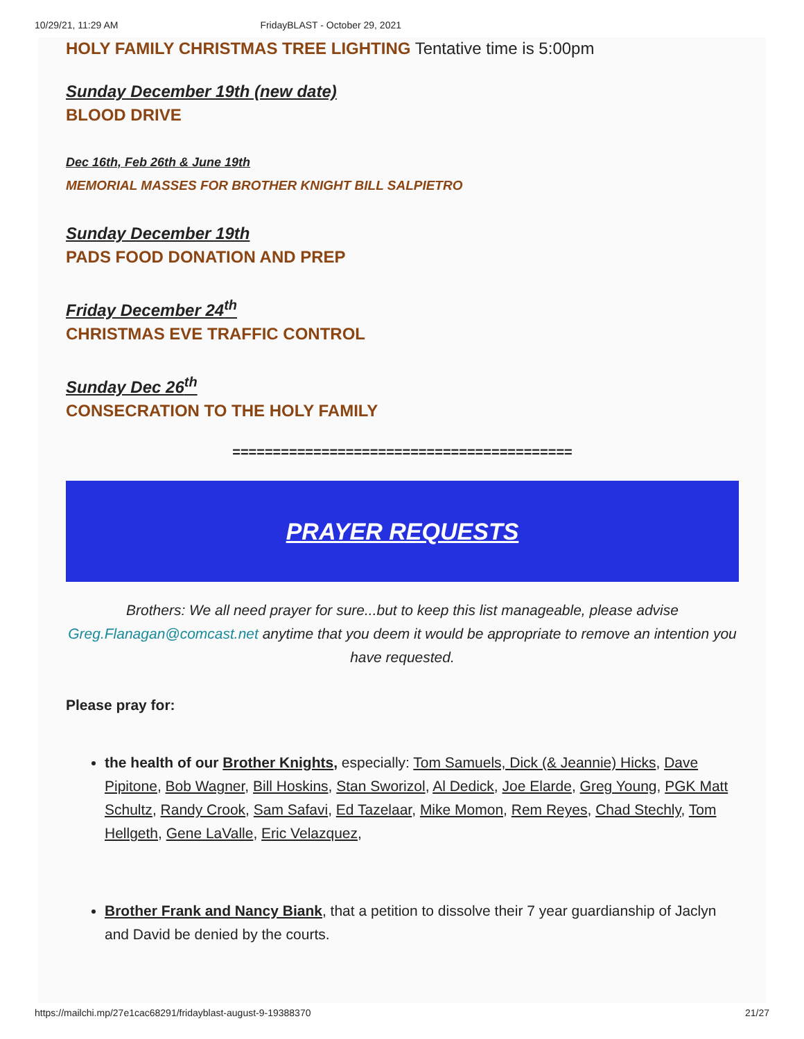10/29/21, 11:29 AM FridayBLAST - October 29, 2021
HOLY FAMILY CHRISTMAS TREE LIGHTING Tentative time is 5:00pm
Sunday December 19th (new date)
BLOOD DRIVE
Dec 16th, Feb 26th & June 19th
MEMORIAL MASSES FOR BROTHER KNIGHT BILL SALPIETRO
Sunday December 19th
PADS FOOD DONATION AND PREP
Friday December 24<sup>th</sup>
CHRISTMAS EVE TRAFFIC CONTROL
Sunday Dec 26<sup>th</sup>
CONSECRATION TO THE HOLY FAMILY
==========================================
PRAYER REQUESTS
Brothers: We all need prayer for sure...but to keep this list manageable, please advise Greg.Flanagan@comcast.net anytime that you deem it would be appropriate to remove an intention you have requested.
Please pray for:
the health of our Brother Knights, especially: Tom Samuels, Dick (& Jeannie) Hicks, Dave Pipitone, Bob Wagner, Bill Hoskins, Stan Sworizol, Al Dedick, Joe Elarde, Greg Young, PGK Matt Schultz, Randy Crook, Sam Safavi, Ed Tazelaar, Mike Momon, Rem Reyes, Chad Stechly, Tom Hellgeth, Gene LaValle, Eric Velazquez,
Brother Frank and Nancy Biank, that a petition to dissolve their 7 year guardianship of Jaclyn and David be denied by the courts.
https://mailchi.mp/27e1cac68291/fridayblast-august-9-19388370 21/27